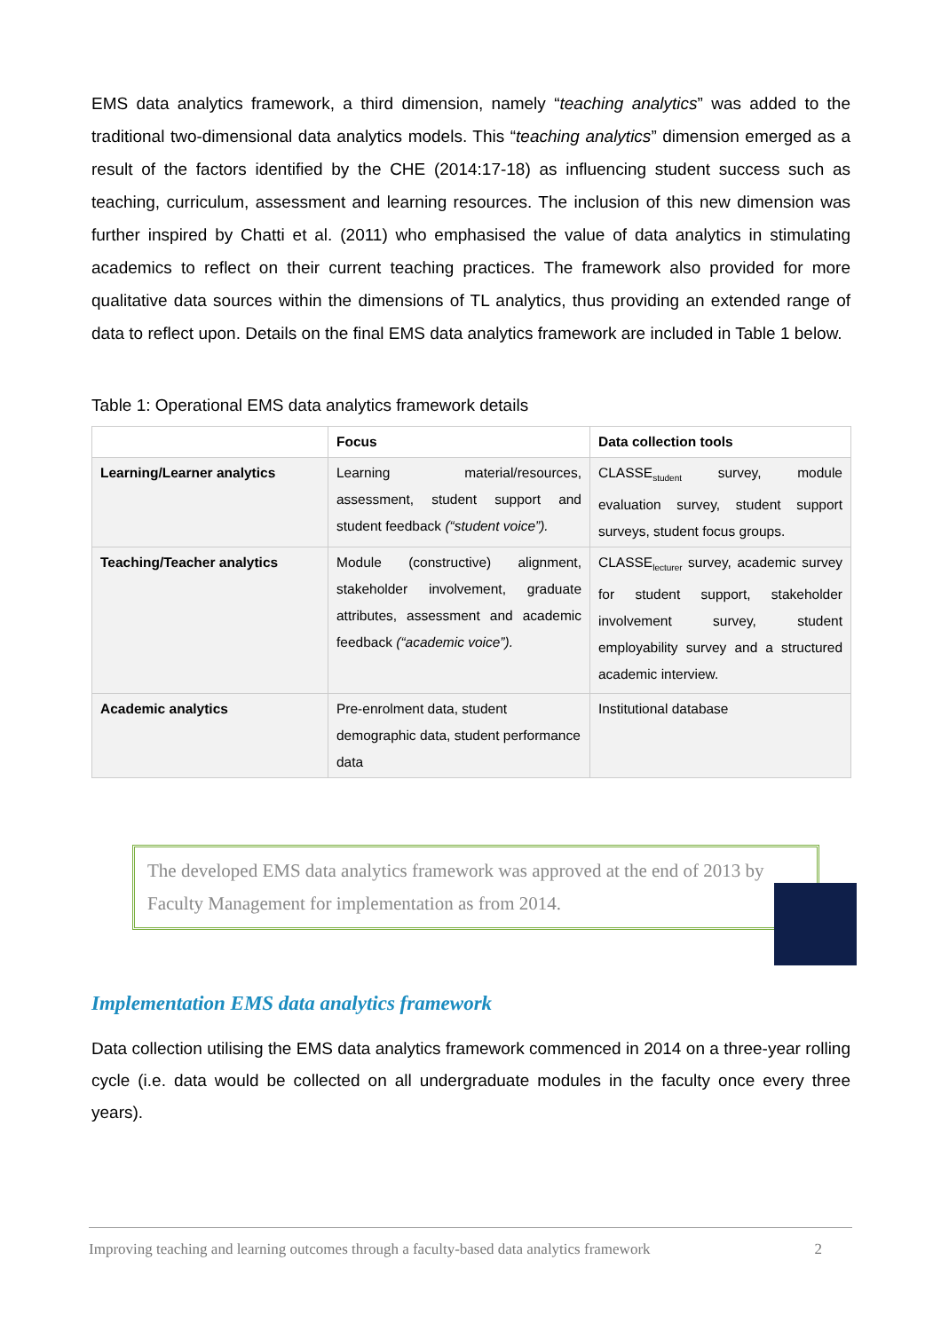EMS data analytics framework, a third dimension, namely “teaching analytics” was added to the traditional two-dimensional data analytics models. This “teaching analytics” dimension emerged as a result of the factors identified by the CHE (2014:17-18) as influencing student success such as teaching, curriculum, assessment and learning resources. The inclusion of this new dimension was further inspired by Chatti et al. (2011) who emphasised the value of data analytics in stimulating academics to reflect on their current teaching practices. The framework also provided for more qualitative data sources within the dimensions of TL analytics, thus providing an extended range of data to reflect upon. Details on the final EMS data analytics framework are included in Table 1 below.
Table 1: Operational EMS data analytics framework details
| | Focus | Data collection tools |
| --- | --- | --- |
| Learning/Learner analytics | Learning material/resources, assessment, student support and student feedback (“student voice”). | CLASSE<sub>student</sub> survey, module evaluation survey, student support surveys, student focus groups. |
| Teaching/Teacher analytics | Module (constructive) alignment, stakeholder involvement, graduate attributes, assessment and academic feedback (“academic voice”). | CLASSE<sub>lecturer</sub> survey, academic survey for student support, stakeholder involvement survey, student employability survey and a structured academic interview. |
| Academic analytics | Pre-enrolment data, student demographic data, student performance data | Institutional database |
The developed EMS data analytics framework was approved at the end of 2013 by Faculty Management for implementation as from 2014.
Implementation EMS data analytics framework
Data collection utilising the EMS data analytics framework commenced in 2014 on a three-year rolling cycle (i.e. data would be collected on all undergraduate modules in the faculty once every three years).
Improving teaching and learning outcomes through a faculty-based data analytics framework 2